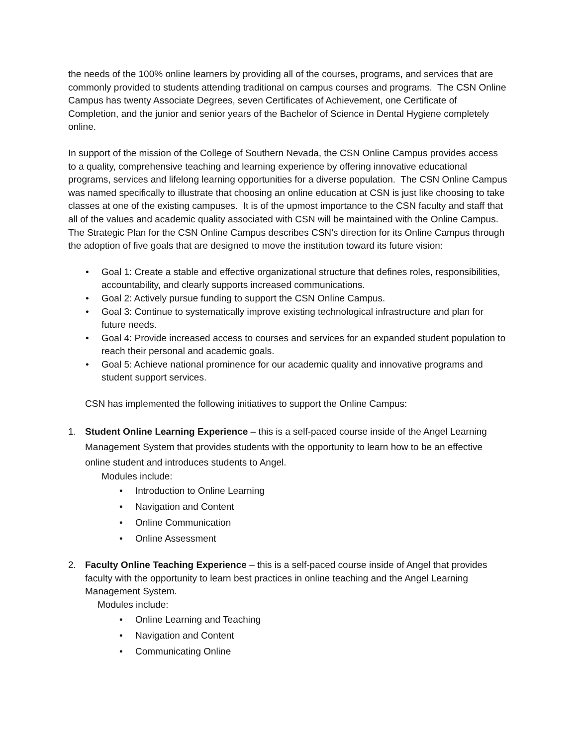the needs of the 100% online learners by providing all of the courses, programs, and services that are commonly provided to students attending traditional on campus courses and programs. The CSN Online Campus has twenty Associate Degrees, seven Certificates of Achievement, one Certificate of Completion, and the junior and senior years of the Bachelor of Science in Dental Hygiene completely online.
In support of the mission of the College of Southern Nevada, the CSN Online Campus provides access to a quality, comprehensive teaching and learning experience by offering innovative educational programs, services and lifelong learning opportunities for a diverse population. The CSN Online Campus was named specifically to illustrate that choosing an online education at CSN is just like choosing to take classes at one of the existing campuses. It is of the upmost importance to the CSN faculty and staff that all of the values and academic quality associated with CSN will be maintained with the Online Campus. The Strategic Plan for the CSN Online Campus describes CSN’s direction for its Online Campus through the adoption of five goals that are designed to move the institution toward its future vision:
• Goal 1: Create a stable and effective organizational structure that defines roles, responsibilities, accountability, and clearly supports increased communications.
• Goal 2: Actively pursue funding to support the CSN Online Campus.
• Goal 3: Continue to systematically improve existing technological infrastructure and plan for future needs.
• Goal 4: Provide increased access to courses and services for an expanded student population to reach their personal and academic goals.
• Goal 5: Achieve national prominence for our academic quality and innovative programs and student support services.
CSN has implemented the following initiatives to support the Online Campus:
1. Student Online Learning Experience – this is a self-paced course inside of the Angel Learning Management System that provides students with the opportunity to learn how to be an effective online student and introduces students to Angel.
Modules include:
• Introduction to Online Learning
• Navigation and Content
• Online Communication
• Online Assessment
2. Faculty Online Teaching Experience – this is a self-paced course inside of Angel that provides faculty with the opportunity to learn best practices in online teaching and the Angel Learning Management System.
Modules include:
• Online Learning and Teaching
• Navigation and Content
• Communicating Online